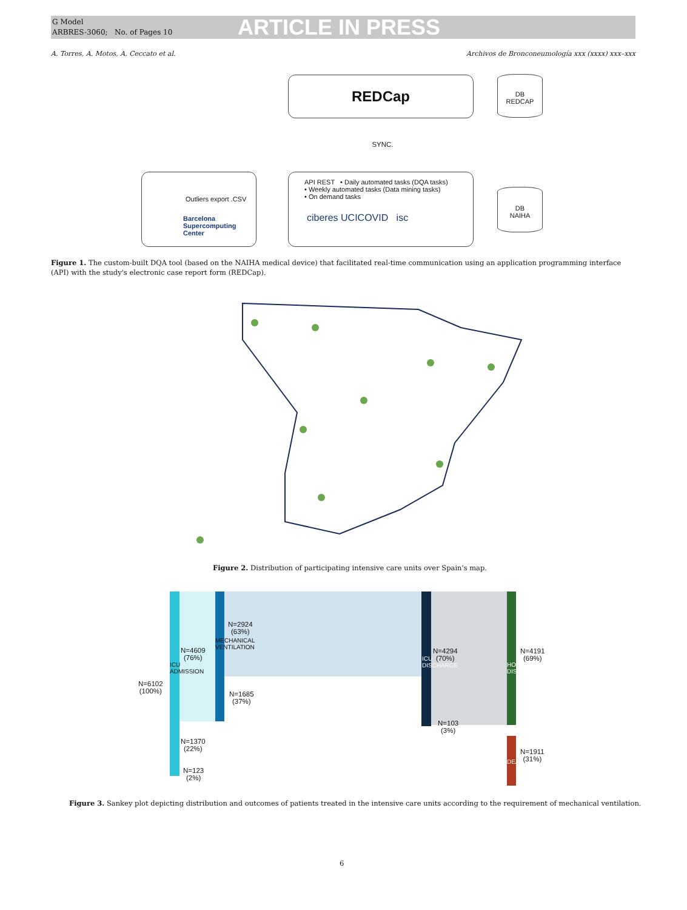G Model
ARBRES-3060; No. of Pages 10
ARTICLE IN PRESS
A. Torres, A. Motos, A. Ceccato et al. Archivos de Bronconeumología xxx (xxxx) xxx–xxx
REDCap
DB
REDCAP
SYNC.
Outliers export .CSV
Barcelona Supercomputing Center
API REST • Daily automated tasks (DQA tasks)
• Weekly automated tasks (Data mining tasks)
• On demand tasks
ciberes UCICOVID isc
DB
NAIHA
Figure 1. The custom-built DQA tool (based on the NAIHA medical device) that facilitated real-time communication using an application programming interface (API) with the study's electronic case report form (REDCap).
Figure 2. Distribution of participating intensive care units over Spain's map.
N=6102
(100%)
ICU ADMISSION
N=4609
(76%)
N=1370
(22%)
N=123
(2%)
MECHANICAL VENTILATION
N=2924
(63%)
N=1685
(37%)
ICU DISCHARGE
N=4294
(70%)
N=103
(3%)
HOSPITAL DISCHARGE
N=4191
(69%)
DEATH
N=1911
(31%)
Figure 3. Sankey plot depicting distribution and outcomes of patients treated in the intensive care units according to the requirement of mechanical ventilation.
6